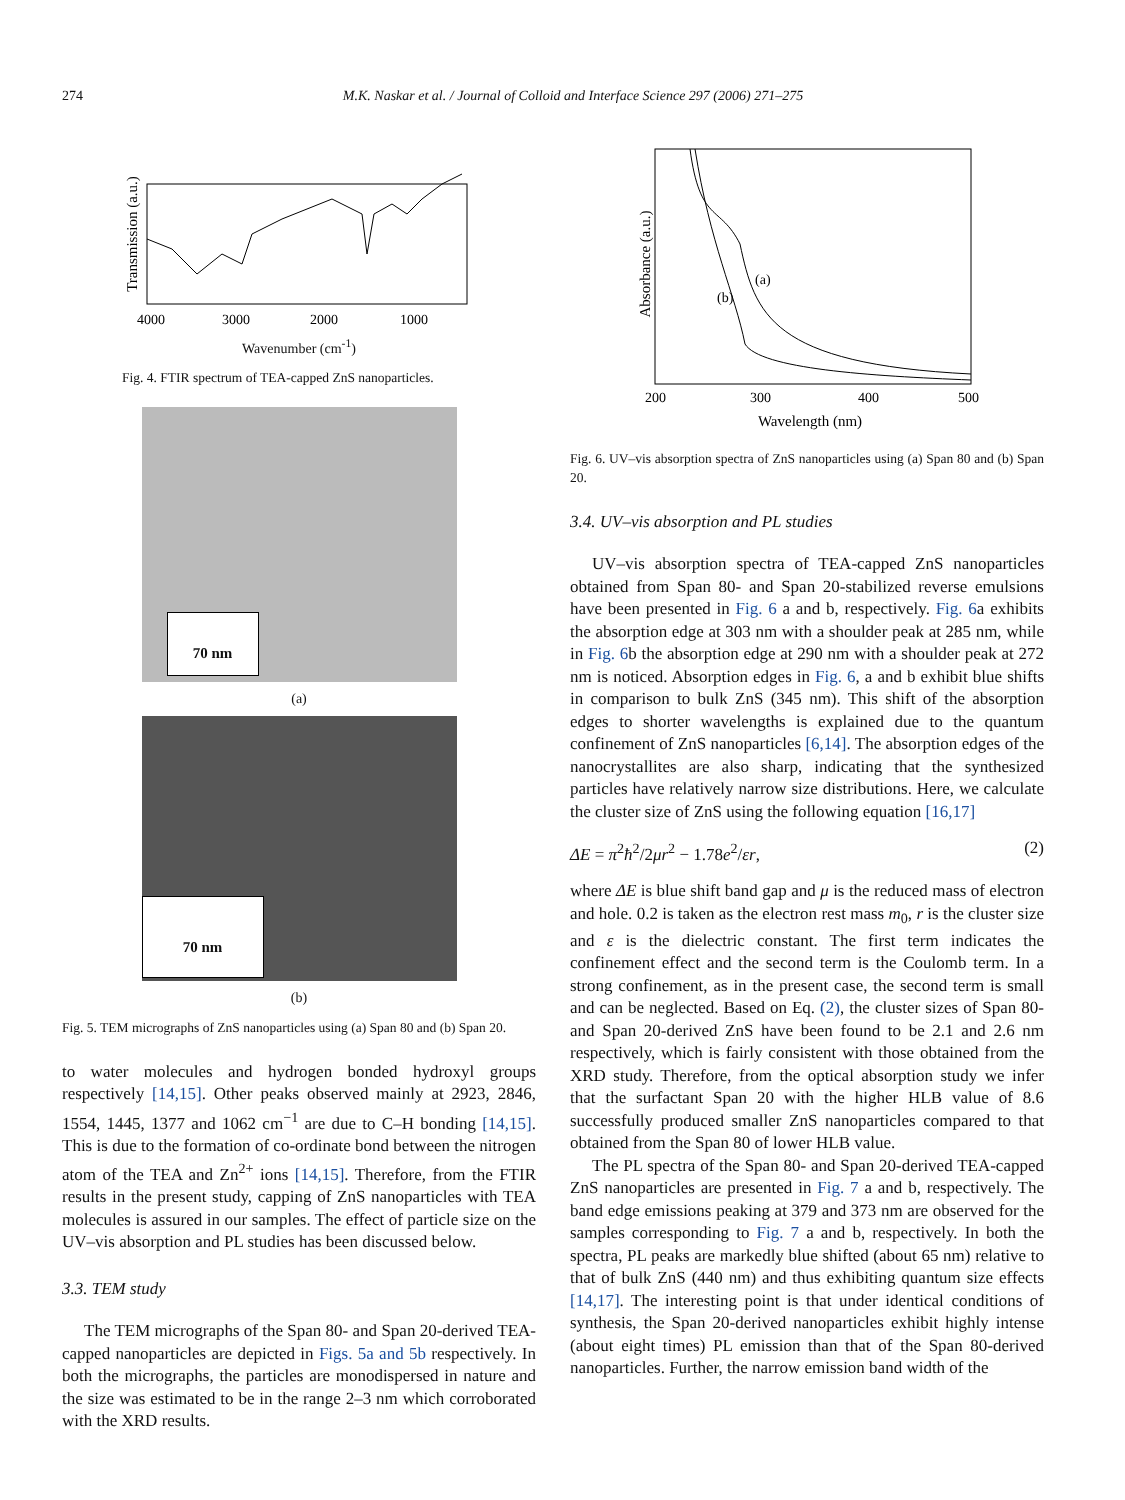274 M.K. Naskar et al. / Journal of Colloid and Interface Science 297 (2006) 271–275
Transmission (a.u.)
4000
3000
2000
1000
Wavenumber (cm<sup>-1</sup>)
Fig. 4. FTIR spectrum of TEA-capped ZnS nanoparticles.
70 nm
(a)
70 nm
(b)
Fig. 5. TEM micrographs of ZnS nanoparticles using (a) Span 80 and (b) Span 20.
to water molecules and hydrogen bonded hydroxyl groups respectively [14,15]. Other peaks observed mainly at 2923, 2846, 1554, 1445, 1377 and 1062 cm<sup>−1</sup> are due to C–H bonding [14,15]. This is due to the formation of co-ordinate bond between the nitrogen atom of the TEA and Zn<sup>2+</sup> ions [14,15]. Therefore, from the FTIR results in the present study, capping of ZnS nanoparticles with TEA molecules is assured in our samples. The effect of particle size on the UV–vis absorption and PL studies has been discussed below.
3.3. TEM study
The TEM micrographs of the Span 80- and Span 20-derived TEA-capped nanoparticles are depicted in Figs. 5a and 5b respectively. In both the micrographs, the particles are monodispersed in nature and the size was estimated to be in the range 2–3 nm which corroborated with the XRD results.
Absorbance (a.u.)
(a)
(b)
200
300
400
500
Wavelength (nm)
Fig. 6. UV–vis absorption spectra of ZnS nanoparticles using (a) Span 80 and (b) Span 20.
3.4. UV–vis absorption and PL studies
UV–vis absorption spectra of TEA-capped ZnS nanoparticles obtained from Span 80- and Span 20-stabilized reverse emulsions have been presented in Fig. 6 a and b, respectively. Fig. 6a exhibits the absorption edge at 303 nm with a shoulder peak at 285 nm, while in Fig. 6b the absorption edge at 290 nm with a shoulder peak at 272 nm is noticed. Absorption edges in Fig. 6, a and b exhibit blue shifts in comparison to bulk ZnS (345 nm). This shift of the absorption edges to shorter wavelengths is explained due to the quantum confinement of ZnS nanoparticles [6,14]. The absorption edges of the nanocrystallites are also sharp, indicating that the synthesized particles have relatively narrow size distributions. Here, we calculate the cluster size of ZnS using the following equation [16,17]
ΔE = π<sup>2</sup>ħ<sup>2</sup>/2μr<sup>2</sup> − 1.78e<sup>2</sup>/εr, (2)
where ΔE is blue shift band gap and μ is the reduced mass of electron and hole. 0.2 is taken as the electron rest mass m<sub>0</sub>, r is the cluster size and ε is the dielectric constant. The first term indicates the confinement effect and the second term is the Coulomb term. In a strong confinement, as in the present case, the second term is small and can be neglected. Based on Eq. (2), the cluster sizes of Span 80- and Span 20-derived ZnS have been found to be 2.1 and 2.6 nm respectively, which is fairly consistent with those obtained from the XRD study. Therefore, from the optical absorption study we infer that the surfactant Span 20 with the higher HLB value of 8.6 successfully produced smaller ZnS nanoparticles compared to that obtained from the Span 80 of lower HLB value.
The PL spectra of the Span 80- and Span 20-derived TEA-capped ZnS nanoparticles are presented in Fig. 7 a and b, respectively. The band edge emissions peaking at 379 and 373 nm are observed for the samples corresponding to Fig. 7 a and b, respectively. In both the spectra, PL peaks are markedly blue shifted (about 65 nm) relative to that of bulk ZnS (440 nm) and thus exhibiting quantum size effects [14,17]. The interesting point is that under identical conditions of synthesis, the Span 20-derived nanoparticles exhibit highly intense (about eight times) PL emission than that of the Span 80-derived nanoparticles. Further, the narrow emission band width of the